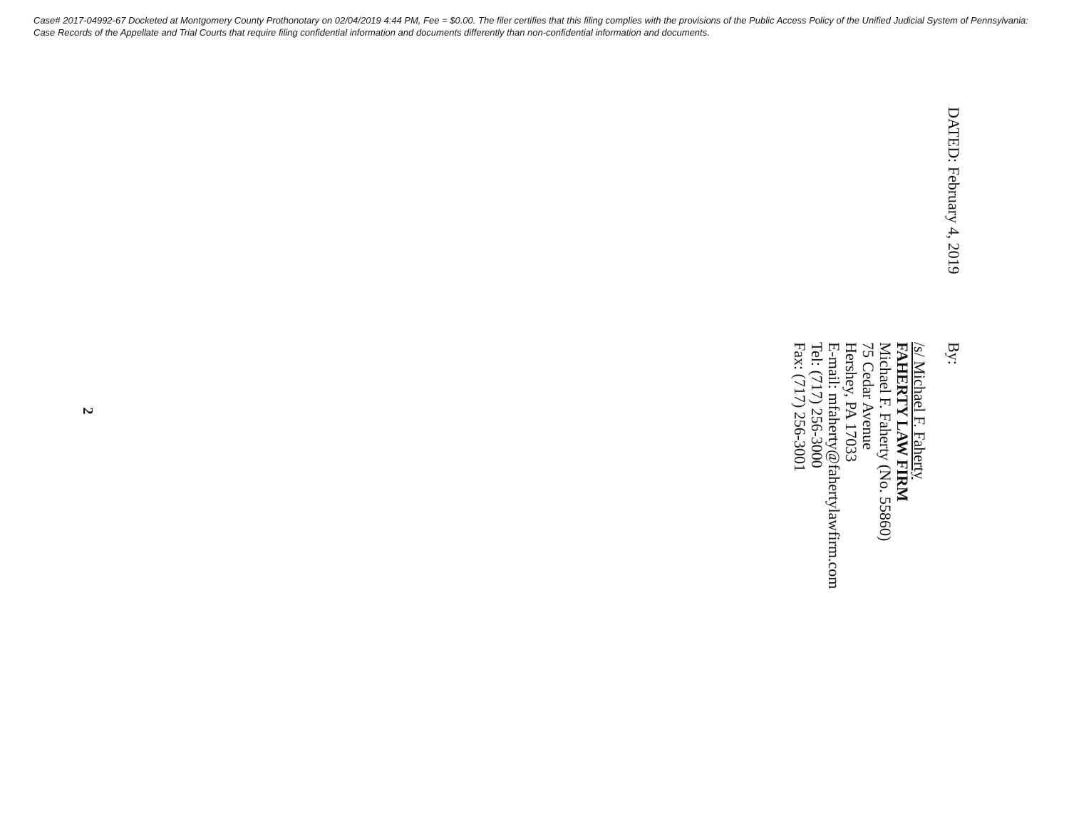Case# 2017-04992-67 Docketed at Montgomery County Prothonotary on 02/04/2019 4:44 PM, Fee = $0.00. The filer certifies that this filing complies with the provisions of the Public Access Policy of the Unified Judicial System of Pennsylvania: Case Records of the Appellate and Trial Courts that require filing confidential information and documents differently than non-confidential information and documents.
DATED: February 4, 2019
By:
/s/ Michael F. Faherty
FAHERTY LAW FIRM
Michael F. Faherty (No. 55860)
75 Cedar Avenue
Hershey, PA 17033
E-mail: mfaherty@fahertylawfirm.com
Tel: (717) 256-3000
Fax: (717) 256-3001
2